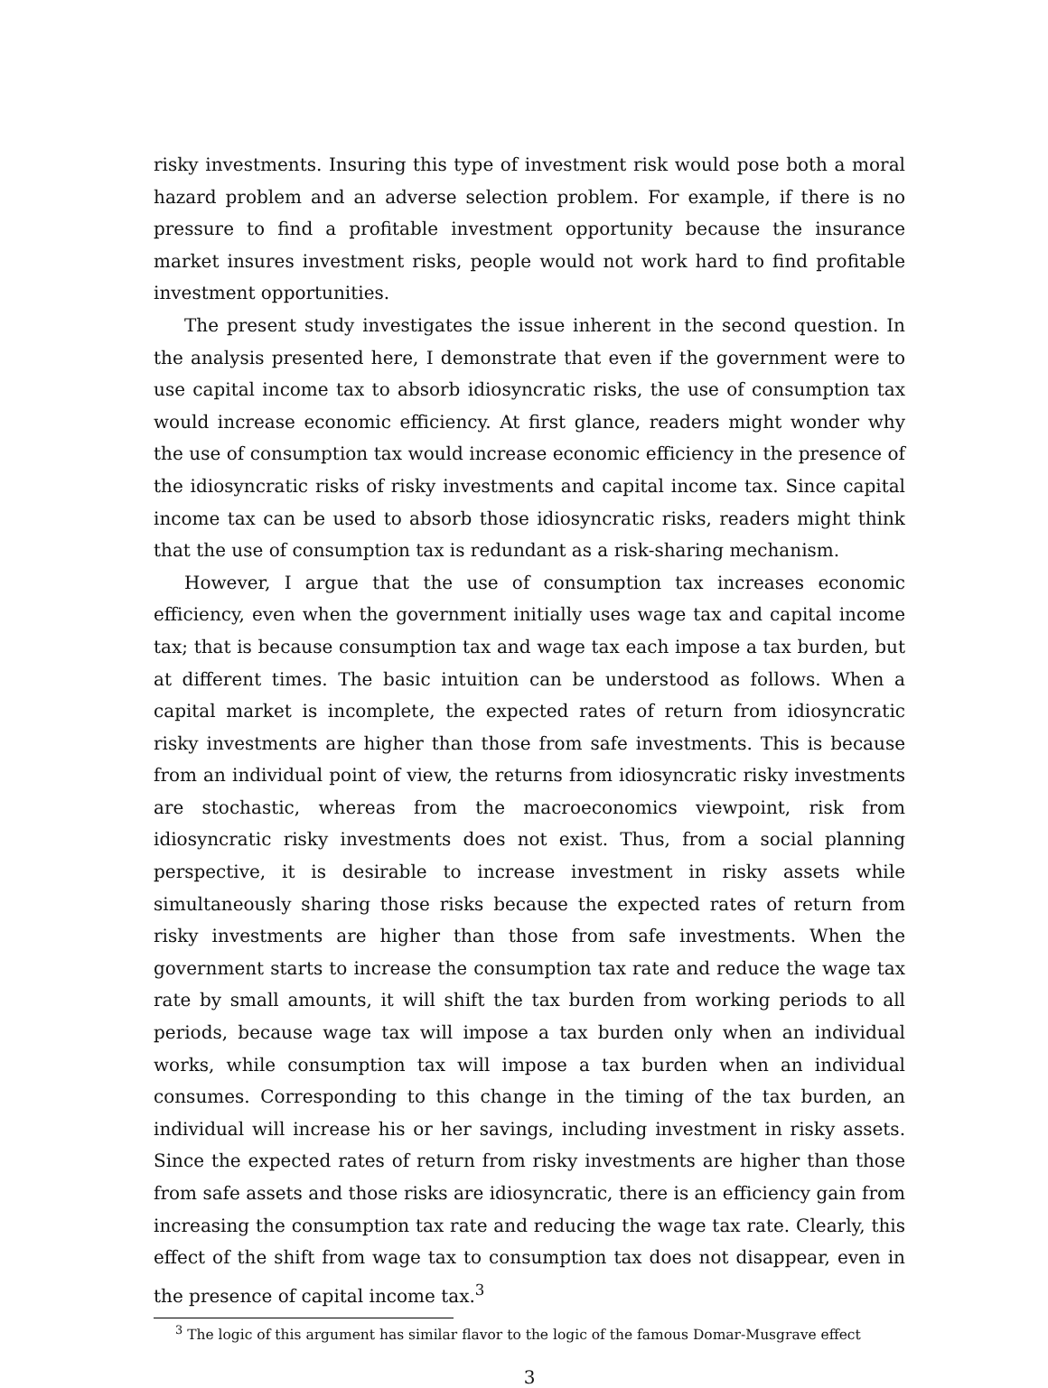risky investments. Insuring this type of investment risk would pose both a moral hazard problem and an adverse selection problem. For example, if there is no pressure to find a profitable investment opportunity because the insurance market insures investment risks, people would not work hard to find profitable investment opportunities.
The present study investigates the issue inherent in the second question. In the analysis presented here, I demonstrate that even if the government were to use capital income tax to absorb idiosyncratic risks, the use of consumption tax would increase economic efficiency. At first glance, readers might wonder why the use of consumption tax would increase economic efficiency in the presence of the idiosyncratic risks of risky investments and capital income tax. Since capital income tax can be used to absorb those idiosyncratic risks, readers might think that the use of consumption tax is redundant as a risk-sharing mechanism.
However, I argue that the use of consumption tax increases economic efficiency, even when the government initially uses wage tax and capital income tax; that is because consumption tax and wage tax each impose a tax burden, but at different times. The basic intuition can be understood as follows. When a capital market is incomplete, the expected rates of return from idiosyncratic risky investments are higher than those from safe investments. This is because from an individual point of view, the returns from idiosyncratic risky investments are stochastic, whereas from the macroeconomics viewpoint, risk from idiosyncratic risky investments does not exist. Thus, from a social planning perspective, it is desirable to increase investment in risky assets while simultaneously sharing those risks because the expected rates of return from risky investments are higher than those from safe investments. When the government starts to increase the consumption tax rate and reduce the wage tax rate by small amounts, it will shift the tax burden from working periods to all periods, because wage tax will impose a tax burden only when an individual works, while consumption tax will impose a tax burden when an individual consumes. Corresponding to this change in the timing of the tax burden, an individual will increase his or her savings, including investment in risky assets. Since the expected rates of return from risky investments are higher than those from safe assets and those risks are idiosyncratic, there is an efficiency gain from increasing the consumption tax rate and reducing the wage tax rate. Clearly, this effect of the shift from wage tax to consumption tax does not disappear, even in the presence of capital income tax.<sup>3</sup>
<sup>3</sup> The logic of this argument has similar flavor to the logic of the famous Domar-Musgrave effect
3